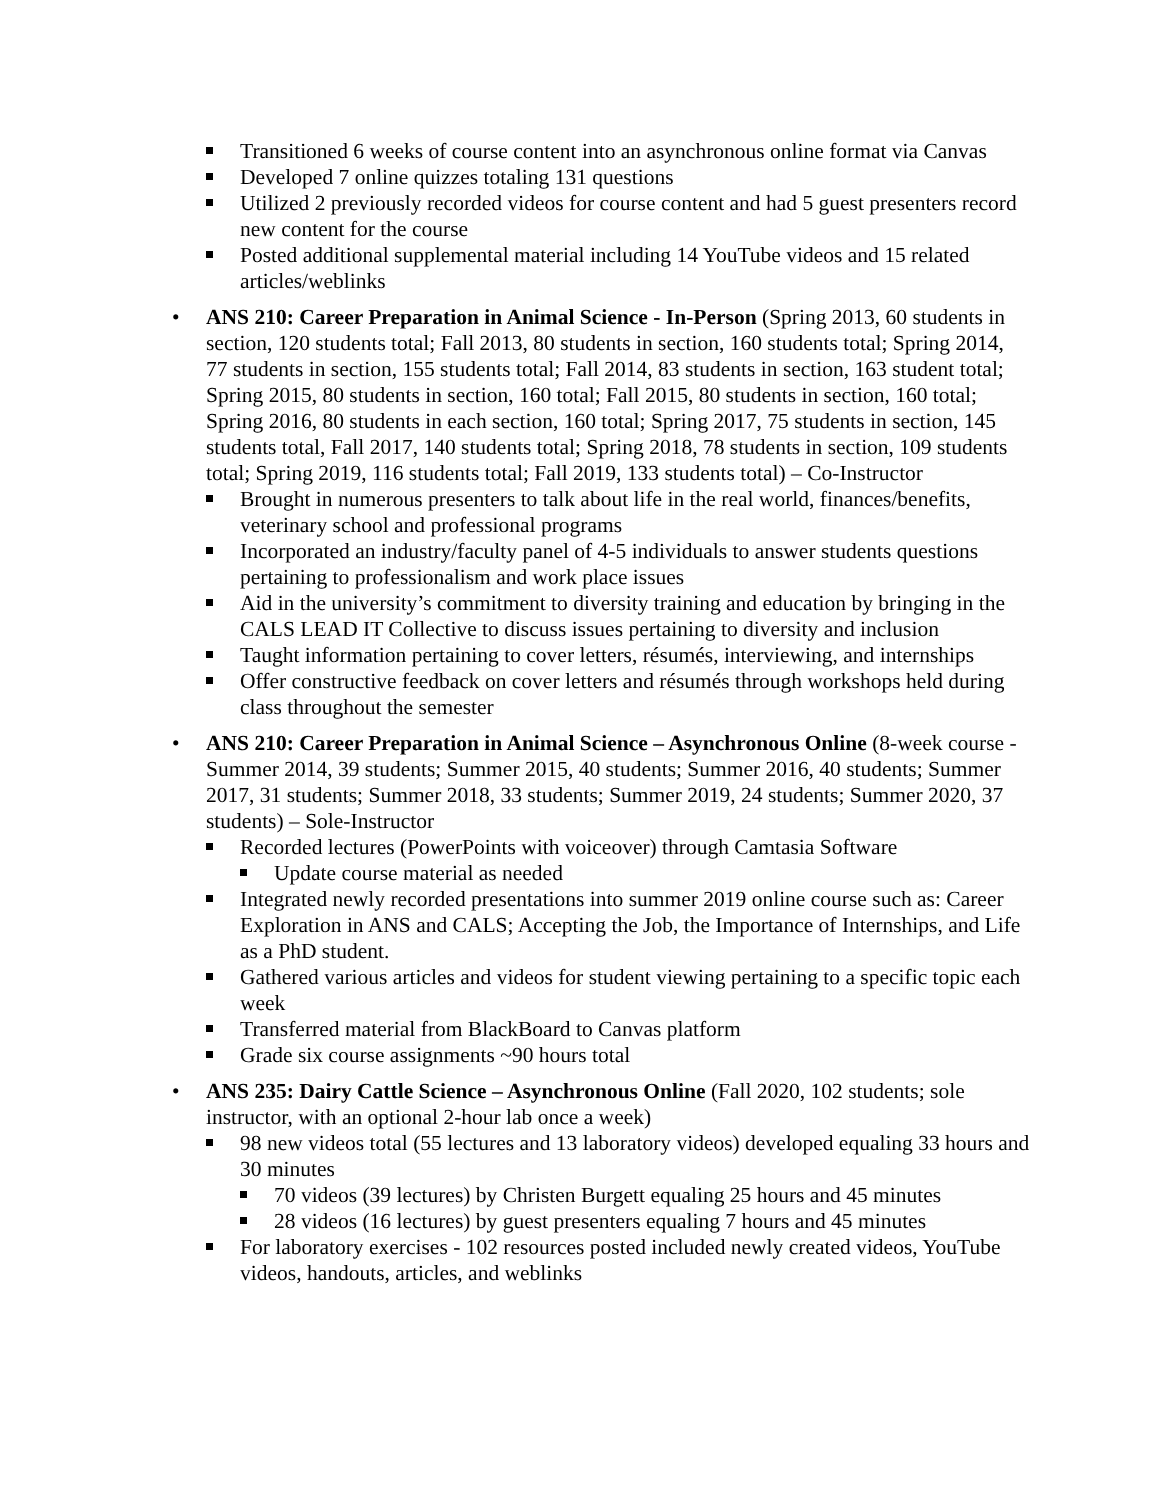Transitioned 6 weeks of course content into an asynchronous online format via Canvas
Developed 7 online quizzes totaling 131 questions
Utilized 2 previously recorded videos for course content and had 5 guest presenters record new content for the course
Posted additional supplemental material including 14 YouTube videos and 15 related articles/weblinks
• ANS 210: Career Preparation in Animal Science - In-Person (Spring 2013, 60 students in section, 120 students total; Fall 2013, 80 students in section, 160 students total; Spring 2014, 77 students in section, 155 students total; Fall 2014, 83 students in section, 163 student total; Spring 2015, 80 students in section, 160 total; Fall 2015, 80 students in section, 160 total; Spring 2016, 80 students in each section, 160 total; Spring 2017, 75 students in section, 145 students total, Fall 2017, 140 students total; Spring 2018, 78 students in section, 109 students total; Spring 2019, 116 students total; Fall 2019, 133 students total) – Co-Instructor
Brought in numerous presenters to talk about life in the real world, finances/benefits, veterinary school and professional programs
Incorporated an industry/faculty panel of 4-5 individuals to answer students questions pertaining to professionalism and work place issues
Aid in the university’s commitment to diversity training and education by bringing in the CALS LEAD IT Collective to discuss issues pertaining to diversity and inclusion
Taught information pertaining to cover letters, résumés, interviewing, and internships
Offer constructive feedback on cover letters and résumés through workshops held during class throughout the semester
• ANS 210: Career Preparation in Animal Science – Asynchronous Online (8-week course - Summer 2014, 39 students; Summer 2015, 40 students; Summer 2016, 40 students; Summer 2017, 31 students; Summer 2018, 33 students; Summer 2019, 24 students; Summer 2020, 37 students) – Sole-Instructor
Recorded lectures (PowerPoints with voiceover) through Camtasia Software
Update course material as needed
Integrated newly recorded presentations into summer 2019 online course such as: Career Exploration in ANS and CALS; Accepting the Job, the Importance of Internships, and Life as a PhD student.
Gathered various articles and videos for student viewing pertaining to a specific topic each week
Transferred material from BlackBoard to Canvas platform
Grade six course assignments ~90 hours total
• ANS 235: Dairy Cattle Science – Asynchronous Online (Fall 2020, 102 students; sole instructor, with an optional 2-hour lab once a week)
98 new videos total (55 lectures and 13 laboratory videos) developed equaling 33 hours and 30 minutes
70 videos (39 lectures) by Christen Burgett equaling 25 hours and 45 minutes
28 videos (16 lectures) by guest presenters equaling 7 hours and 45 minutes
For laboratory exercises - 102 resources posted included newly created videos, YouTube videos, handouts, articles, and weblinks